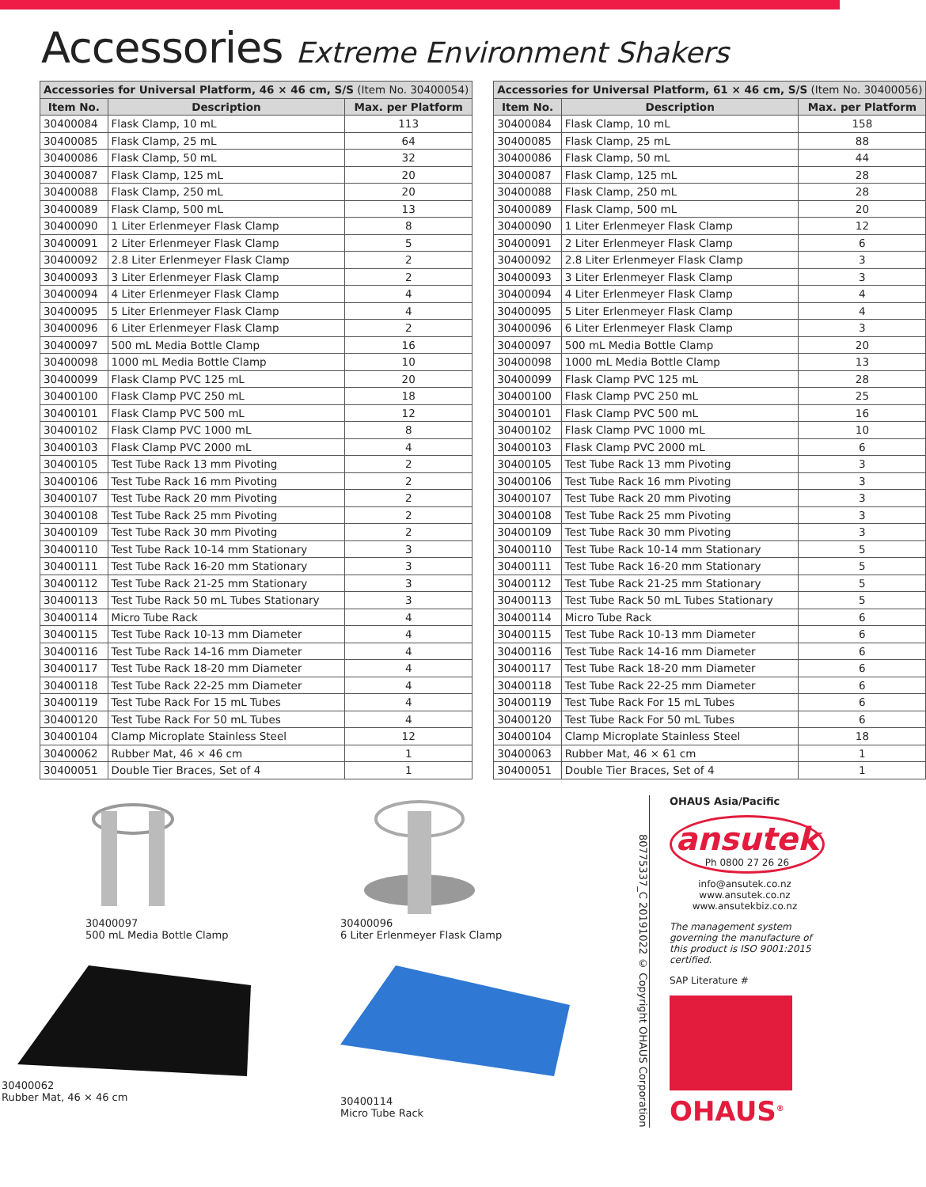Accessories Extreme Environment Shakers
| Accessories for Universal Platform, 46 × 46 cm, S/S (Item No. 30400054) | | |
| --- | --- | --- |
| Item No. | Description | Max. per Platform |
| 30400084 | Flask Clamp, 10 mL | 113 |
| 30400085 | Flask Clamp, 25 mL | 64 |
| 30400086 | Flask Clamp, 50 mL | 32 |
| 30400087 | Flask Clamp, 125 mL | 20 |
| 30400088 | Flask Clamp, 250 mL | 20 |
| 30400089 | Flask Clamp, 500 mL | 13 |
| 30400090 | 1 Liter Erlenmeyer Flask Clamp | 8 |
| 30400091 | 2 Liter Erlenmeyer Flask Clamp | 5 |
| 30400092 | 2.8 Liter Erlenmeyer Flask Clamp | 2 |
| 30400093 | 3 Liter Erlenmeyer Flask Clamp | 2 |
| 30400094 | 4 Liter Erlenmeyer Flask Clamp | 4 |
| 30400095 | 5 Liter Erlenmeyer Flask Clamp | 4 |
| 30400096 | 6 Liter Erlenmeyer Flask Clamp | 2 |
| 30400097 | 500 mL Media Bottle Clamp | 16 |
| 30400098 | 1000 mL Media Bottle Clamp | 10 |
| 30400099 | Flask Clamp PVC 125 mL | 20 |
| 30400100 | Flask Clamp PVC 250 mL | 18 |
| 30400101 | Flask Clamp PVC 500 mL | 12 |
| 30400102 | Flask Clamp PVC 1000 mL | 8 |
| 30400103 | Flask Clamp PVC 2000 mL | 4 |
| 30400105 | Test Tube Rack 13 mm Pivoting | 2 |
| 30400106 | Test Tube Rack 16 mm Pivoting | 2 |
| 30400107 | Test Tube Rack 20 mm Pivoting | 2 |
| 30400108 | Test Tube Rack 25 mm Pivoting | 2 |
| 30400109 | Test Tube Rack 30 mm Pivoting | 2 |
| 30400110 | Test Tube Rack 10-14 mm Stationary | 3 |
| 30400111 | Test Tube Rack 16-20 mm Stationary | 3 |
| 30400112 | Test Tube Rack 21-25 mm Stationary | 3 |
| 30400113 | Test Tube Rack 50 mL Tubes Stationary | 3 |
| 30400114 | Micro Tube Rack | 4 |
| 30400115 | Test Tube Rack 10-13 mm Diameter | 4 |
| 30400116 | Test Tube Rack 14-16 mm Diameter | 4 |
| 30400117 | Test Tube Rack 18-20 mm Diameter | 4 |
| 30400118 | Test Tube Rack 22-25 mm Diameter | 4 |
| 30400119 | Test Tube Rack For 15 mL Tubes | 4 |
| 30400120 | Test Tube Rack For 50 mL Tubes | 4 |
| 30400104 | Clamp Microplate Stainless Steel | 12 |
| 30400062 | Rubber Mat, 46 × 46 cm | 1 |
| 30400051 | Double Tier Braces, Set of 4 | 1 |
| Accessories for Universal Platform, 61 × 46 cm, S/S (Item No. 30400056) | | |
| --- | --- | --- |
| Item No. | Description | Max. per Platform |
| 30400084 | Flask Clamp, 10 mL | 158 |
| 30400085 | Flask Clamp, 25 mL | 88 |
| 30400086 | Flask Clamp, 50 mL | 44 |
| 30400087 | Flask Clamp, 125 mL | 28 |
| 30400088 | Flask Clamp, 250 mL | 28 |
| 30400089 | Flask Clamp, 500 mL | 20 |
| 30400090 | 1 Liter Erlenmeyer Flask Clamp | 12 |
| 30400091 | 2 Liter Erlenmeyer Flask Clamp | 6 |
| 30400092 | 2.8 Liter Erlenmeyer Flask Clamp | 3 |
| 30400093 | 3 Liter Erlenmeyer Flask Clamp | 3 |
| 30400094 | 4 Liter Erlenmeyer Flask Clamp | 4 |
| 30400095 | 5 Liter Erlenmeyer Flask Clamp | 4 |
| 30400096 | 6 Liter Erlenmeyer Flask Clamp | 3 |
| 30400097 | 500 mL Media Bottle Clamp | 20 |
| 30400098 | 1000 mL Media Bottle Clamp | 13 |
| 30400099 | Flask Clamp PVC 125 mL | 28 |
| 30400100 | Flask Clamp PVC 250 mL | 25 |
| 30400101 | Flask Clamp PVC 500 mL | 16 |
| 30400102 | Flask Clamp PVC 1000 mL | 10 |
| 30400103 | Flask Clamp PVC 2000 mL | 6 |
| 30400105 | Test Tube Rack 13 mm Pivoting | 3 |
| 30400106 | Test Tube Rack 16 mm Pivoting | 3 |
| 30400107 | Test Tube Rack 20 mm Pivoting | 3 |
| 30400108 | Test Tube Rack 25 mm Pivoting | 3 |
| 30400109 | Test Tube Rack 30 mm Pivoting | 3 |
| 30400110 | Test Tube Rack 10-14 mm Stationary | 5 |
| 30400111 | Test Tube Rack 16-20 mm Stationary | 5 |
| 30400112 | Test Tube Rack 21-25 mm Stationary | 5 |
| 30400113 | Test Tube Rack 50 mL Tubes Stationary | 5 |
| 30400114 | Micro Tube Rack | 6 |
| 30400115 | Test Tube Rack 10-13 mm Diameter | 6 |
| 30400116 | Test Tube Rack 14-16 mm Diameter | 6 |
| 30400117 | Test Tube Rack 18-20 mm Diameter | 6 |
| 30400118 | Test Tube Rack 22-25 mm Diameter | 6 |
| 30400119 | Test Tube Rack For 15 mL Tubes | 6 |
| 30400120 | Test Tube Rack For 50 mL Tubes | 6 |
| 30400104 | Clamp Microplate Stainless Steel | 18 |
| 30400063 | Rubber Mat, 46 × 61 cm | 1 |
| 30400051 | Double Tier Braces, Set of 4 | 1 |
30400097
500 mL Media Bottle Clamp
30400096
6 Liter Erlenmeyer Flask Clamp
30400062
Rubber Mat, 46 × 46 cm
30400114
Micro Tube Rack
80775337_C 20191022 © Copyright OHAUS Corporation
OHAUS Asia/Pacific
ansutek
Ph 0800 27 26 26
info@ansutek.co.nz
www.ansutek.co.nz
www.ansutekbiz.co.nz
The management system governing the manufacture of this product is ISO 9001:2015 certified.
SAP Literature #
OHAUS<sup>®</sup>